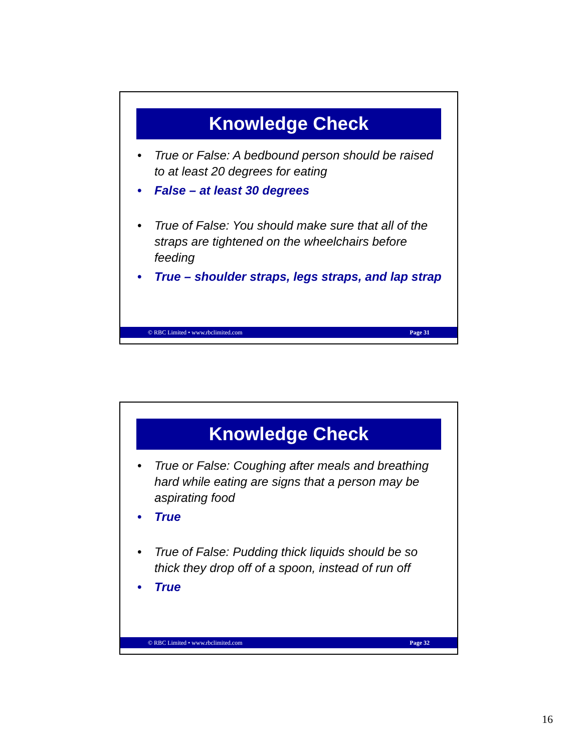Knowledge Check
True or False: A bedbound person should be raised to at least 20 degrees for eating
False – at least 30 degrees
True of False: You should make sure that all of the straps are tightened on the wheelchairs before feeding
True – shoulder straps, legs straps, and lap strap
© RBC Limited • www.rbclimited.com Page 31
Knowledge Check
True or False: Coughing after meals and breathing hard while eating are signs that a person may be aspirating food
True
True of False: Pudding thick liquids should be so thick they drop off of a spoon, instead of run off
True
© RBC Limited • www.rbclimited.com Page 32
16